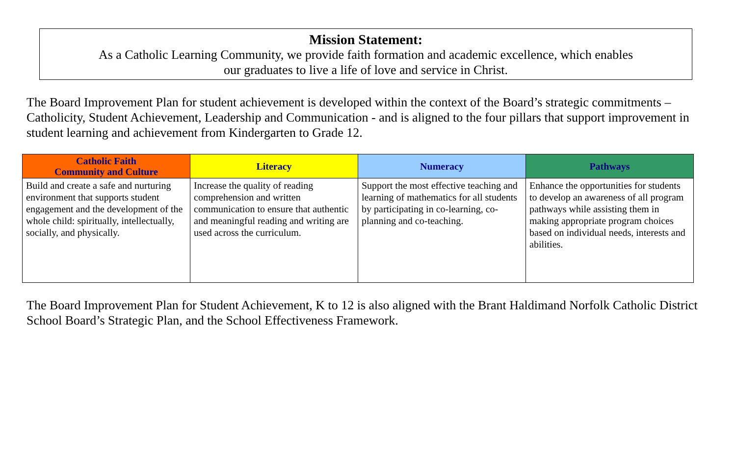Mission Statement:
As a Catholic Learning Community, we provide faith formation and academic excellence, which enables
our graduates to live a life of love and service in Christ.
The Board Improvement Plan for student achievement is developed within the context of the Board’s strategic commitments – Catholicity, Student Achievement, Leadership and Communication - and is aligned to the four pillars that support improvement in student learning and achievement from Kindergarten to Grade 12.
| Catholic Faith Community and Culture | Literacy | Numeracy | Pathways |
| --- | --- | --- | --- |
| Build and create a safe and nurturing environment that supports student engagement and the development of the whole child: spiritually, intellectually, socially, and physically. | Increase the quality of reading comprehension and written communication to ensure that authentic and meaningful reading and writing are used across the curriculum. | Support the most effective teaching and learning of mathematics for all students by participating in co-learning, co-planning and co-teaching. | Enhance the opportunities for students to develop an awareness of all program pathways while assisting them in making appropriate program choices based on individual needs, interests and abilities. |
The Board Improvement Plan for Student Achievement, K to 12 is also aligned with the Brant Haldimand Norfolk Catholic District School Board’s Strategic Plan, and the School Effectiveness Framework.